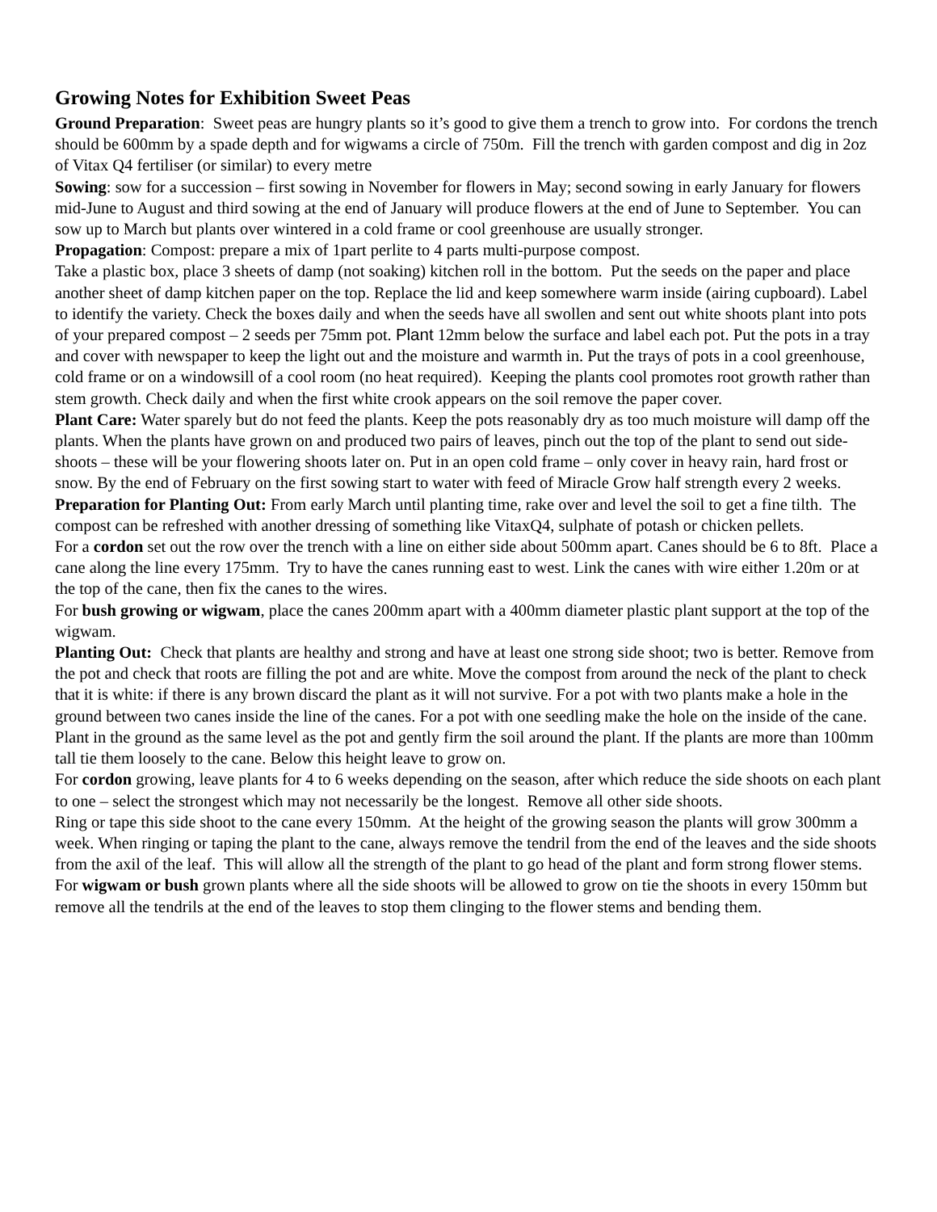Growing Notes for Exhibition Sweet Peas
Ground Preparation: Sweet peas are hungry plants so it’s good to give them a trench to grow into. For cordons the trench should be 600mm by a spade depth and for wigwams a circle of 750m. Fill the trench with garden compost and dig in 2oz of Vitax Q4 fertiliser (or similar) to every metre
Sowing: sow for a succession – first sowing in November for flowers in May; second sowing in early January for flowers mid-June to August and third sowing at the end of January will produce flowers at the end of June to September. You can sow up to March but plants over wintered in a cold frame or cool greenhouse are usually stronger.
Propagation: Compost: prepare a mix of 1part perlite to 4 parts multi-purpose compost.
Take a plastic box, place 3 sheets of damp (not soaking) kitchen roll in the bottom. Put the seeds on the paper and place another sheet of damp kitchen paper on the top. Replace the lid and keep somewhere warm inside (airing cupboard). Label to identify the variety. Check the boxes daily and when the seeds have all swollen and sent out white shoots plant into pots of your prepared compost – 2 seeds per 75mm pot. Plant 12mm below the surface and label each pot. Put the pots in a tray and cover with newspaper to keep the light out and the moisture and warmth in. Put the trays of pots in a cool greenhouse, cold frame or on a windowsill of a cool room (no heat required). Keeping the plants cool promotes root growth rather than stem growth. Check daily and when the first white crook appears on the soil remove the paper cover.
Plant Care: Water sparely but do not feed the plants. Keep the pots reasonably dry as too much moisture will damp off the plants. When the plants have grown on and produced two pairs of leaves, pinch out the top of the plant to send out side-shoots – these will be your flowering shoots later on. Put in an open cold frame – only cover in heavy rain, hard frost or snow. By the end of February on the first sowing start to water with feed of Miracle Grow half strength every 2 weeks.
Preparation for Planting Out: From early March until planting time, rake over and level the soil to get a fine tilth. The compost can be refreshed with another dressing of something like VitaxQ4, sulphate of potash or chicken pellets.
For a cordon set out the row over the trench with a line on either side about 500mm apart. Canes should be 6 to 8ft. Place a cane along the line every 175mm. Try to have the canes running east to west. Link the canes with wire either 1.20m or at the top of the cane, then fix the canes to the wires.
For bush growing or wigwam, place the canes 200mm apart with a 400mm diameter plastic plant support at the top of the wigwam.
Planting Out: Check that plants are healthy and strong and have at least one strong side shoot; two is better. Remove from the pot and check that roots are filling the pot and are white. Move the compost from around the neck of the plant to check that it is white: if there is any brown discard the plant as it will not survive. For a pot with two plants make a hole in the ground between two canes inside the line of the canes. For a pot with one seedling make the hole on the inside of the cane. Plant in the ground as the same level as the pot and gently firm the soil around the plant. If the plants are more than 100mm tall tie them loosely to the cane. Below this height leave to grow on.
For cordon growing, leave plants for 4 to 6 weeks depending on the season, after which reduce the side shoots on each plant to one – select the strongest which may not necessarily be the longest. Remove all other side shoots.
Ring or tape this side shoot to the cane every 150mm. At the height of the growing season the plants will grow 300mm a week. When ringing or taping the plant to the cane, always remove the tendril from the end of the leaves and the side shoots from the axil of the leaf. This will allow all the strength of the plant to go head of the plant and form strong flower stems.
For wigwam or bush grown plants where all the side shoots will be allowed to grow on tie the shoots in every 150mm but remove all the tendrils at the end of the leaves to stop them clinging to the flower stems and bending them.